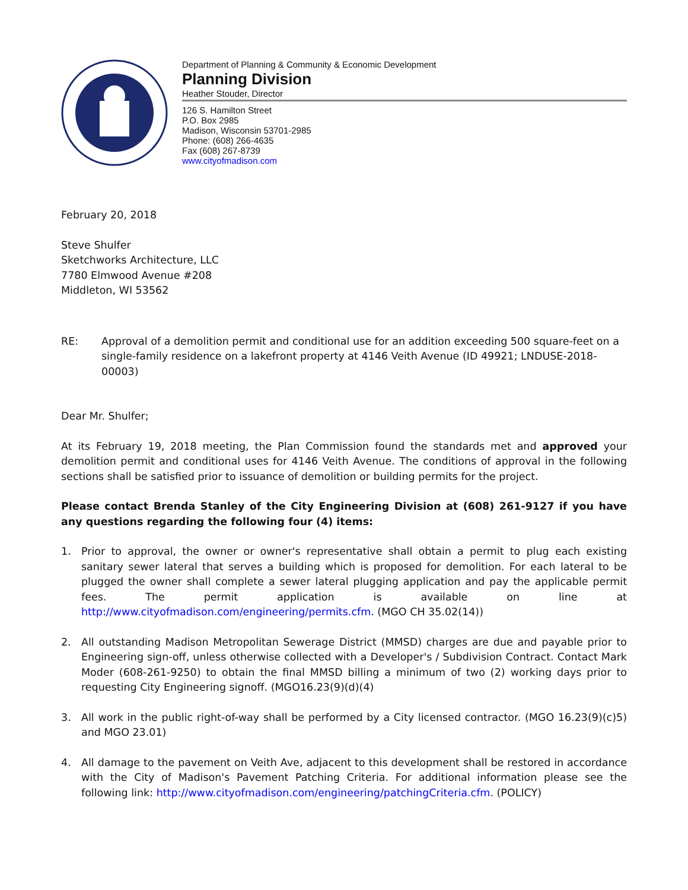Department of Planning & Community & Economic Development
Planning Division
Heather Stouder, Director
126 S. Hamilton Street
P.O. Box 2985
Madison, Wisconsin 53701-2985
Phone: (608) 266-4635
Fax (608) 267-8739
www.cityofmadison.com
February 20, 2018
Steve Shulfer
Sketchworks Architecture, LLC
7780 Elmwood Avenue #208
Middleton, WI 53562
RE: Approval of a demolition permit and conditional use for an addition exceeding 500 square-feet on a single-family residence on a lakefront property at 4146 Veith Avenue (ID 49921; LNDUSE-2018-00003)
Dear Mr. Shulfer;
At its February 19, 2018 meeting, the Plan Commission found the standards met and approved your demolition permit and conditional uses for 4146 Veith Avenue. The conditions of approval in the following sections shall be satisfied prior to issuance of demolition or building permits for the project.
Please contact Brenda Stanley of the City Engineering Division at (608) 261-9127 if you have any questions regarding the following four (4) items:
1. Prior to approval, the owner or owner's representative shall obtain a permit to plug each existing sanitary sewer lateral that serves a building which is proposed for demolition. For each lateral to be plugged the owner shall complete a sewer lateral plugging application and pay the applicable permit fees. The permit application is available on line at http://www.cityofmadison.com/engineering/permits.cfm. (MGO CH 35.02(14))
2. All outstanding Madison Metropolitan Sewerage District (MMSD) charges are due and payable prior to Engineering sign-off, unless otherwise collected with a Developer's / Subdivision Contract. Contact Mark Moder (608-261-9250) to obtain the final MMSD billing a minimum of two (2) working days prior to requesting City Engineering signoff. (MGO16.23(9)(d)(4)
3. All work in the public right-of-way shall be performed by a City licensed contractor. (MGO 16.23(9)(c)5) and MGO 23.01)
4. All damage to the pavement on Veith Ave, adjacent to this development shall be restored in accordance with the City of Madison's Pavement Patching Criteria. For additional information please see the following link: http://www.cityofmadison.com/engineering/patchingCriteria.cfm. (POLICY)